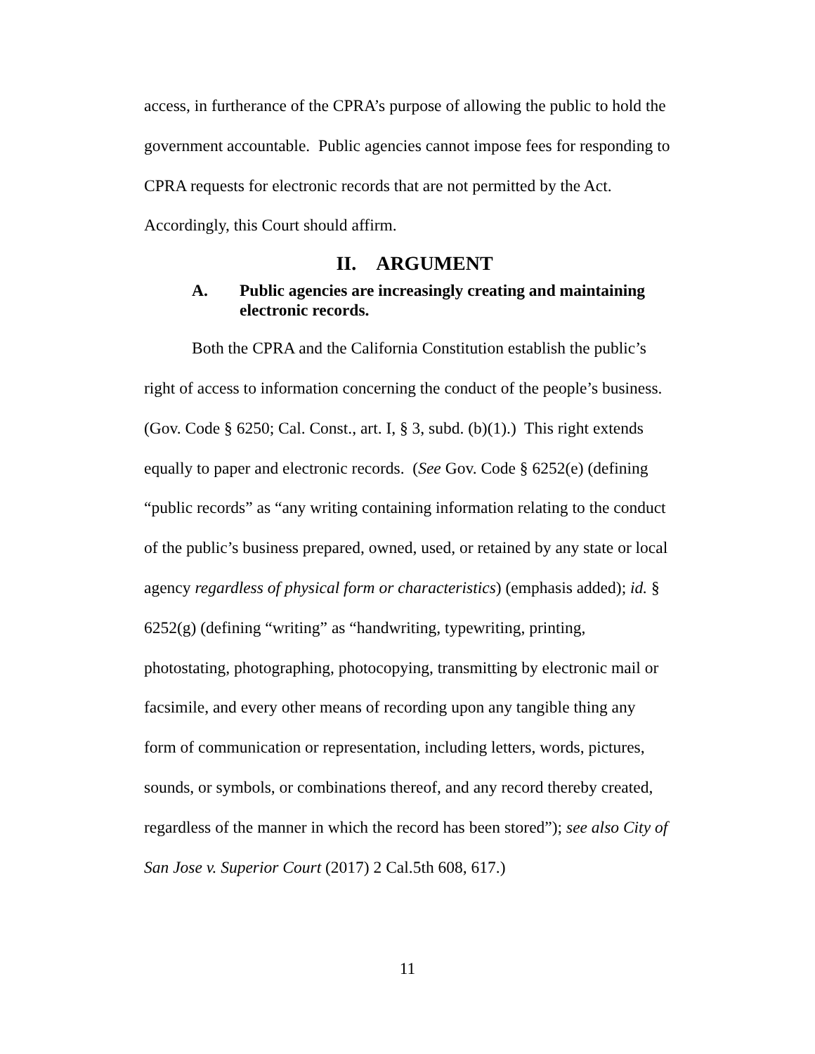access, in furtherance of the CPRA’s purpose of allowing the public to hold the government accountable. Public agencies cannot impose fees for responding to CPRA requests for electronic records that are not permitted by the Act. Accordingly, this Court should affirm.
II. ARGUMENT
A. Public agencies are increasingly creating and maintaining electronic records.
Both the CPRA and the California Constitution establish the public’s right of access to information concerning the conduct of the people’s business. (Gov. Code § 6250; Cal. Const., art. I, § 3, subd. (b)(1).) This right extends equally to paper and electronic records. (See Gov. Code § 6252(e) (defining “public records” as “any writing containing information relating to the conduct of the public’s business prepared, owned, used, or retained by any state or local agency regardless of physical form or characteristics) (emphasis added); id. § 6252(g) (defining “writing” as “handwriting, typewriting, printing, photostating, photographing, photocopying, transmitting by electronic mail or facsimile, and every other means of recording upon any tangible thing any form of communication or representation, including letters, words, pictures, sounds, or symbols, or combinations thereof, and any record thereby created, regardless of the manner in which the record has been stored”); see also City of San Jose v. Superior Court (2017) 2 Cal.5th 608, 617.)
11